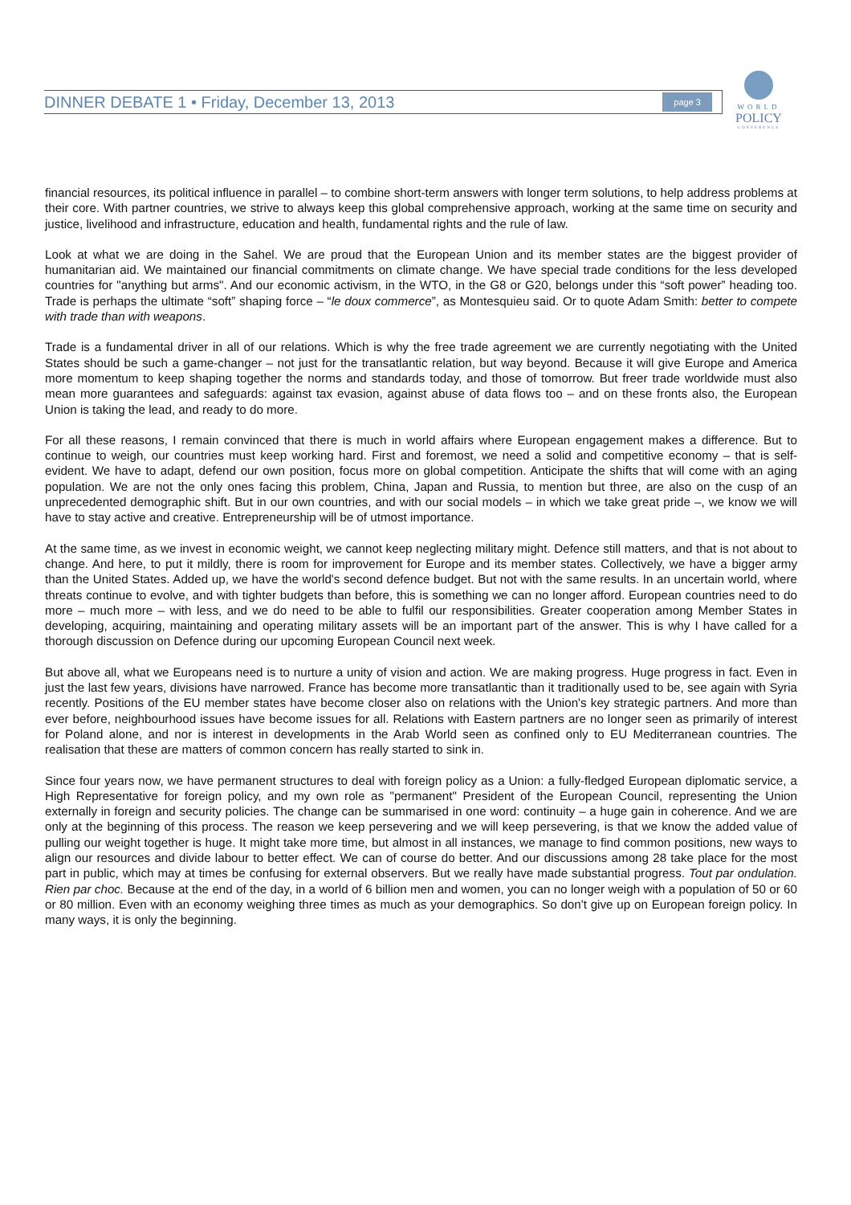DINNER DEBATE 1 • Friday, December 13, 2013 page 3
WORLD
POLICY
CONFERENCE
financial resources, its political influence in parallel – to combine short-term answers with longer term solutions, to help address problems at their core. With partner countries, we strive to always keep this global comprehensive approach, working at the same time on security and justice, livelihood and infrastructure, education and health, fundamental rights and the rule of law.
Look at what we are doing in the Sahel. We are proud that the European Union and its member states are the biggest provider of humanitarian aid. We maintained our financial commitments on climate change. We have special trade conditions for the less developed countries for "anything but arms". And our economic activism, in the WTO, in the G8 or G20, belongs under this “soft power” heading too. Trade is perhaps the ultimate “soft” shaping force – “le doux commerce”, as Montesquieu said. Or to quote Adam Smith: better to compete with trade than with weapons.
Trade is a fundamental driver in all of our relations. Which is why the free trade agreement we are currently negotiating with the United States should be such a game-changer – not just for the transatlantic relation, but way beyond. Because it will give Europe and America more momentum to keep shaping together the norms and standards today, and those of tomorrow. But freer trade worldwide must also mean more guarantees and safeguards: against tax evasion, against abuse of data flows too – and on these fronts also, the European Union is taking the lead, and ready to do more.
For all these reasons, I remain convinced that there is much in world affairs where European engagement makes a difference. But to continue to weigh, our countries must keep working hard. First and foremost, we need a solid and competitive economy – that is self-evident. We have to adapt, defend our own position, focus more on global competition. Anticipate the shifts that will come with an aging population. We are not the only ones facing this problem, China, Japan and Russia, to mention but three, are also on the cusp of an unprecedented demographic shift. But in our own countries, and with our social models – in which we take great pride –, we know we will have to stay active and creative. Entrepreneurship will be of utmost importance.
At the same time, as we invest in economic weight, we cannot keep neglecting military might. Defence still matters, and that is not about to change. And here, to put it mildly, there is room for improvement for Europe and its member states. Collectively, we have a bigger army than the United States. Added up, we have the world's second defence budget. But not with the same results. In an uncertain world, where threats continue to evolve, and with tighter budgets than before, this is something we can no longer afford. European countries need to do more – much more – with less, and we do need to be able to fulfil our responsibilities. Greater cooperation among Member States in developing, acquiring, maintaining and operating military assets will be an important part of the answer. This is why I have called for a thorough discussion on Defence during our upcoming European Council next week.
But above all, what we Europeans need is to nurture a unity of vision and action. We are making progress. Huge progress in fact. Even in just the last few years, divisions have narrowed. France has become more transatlantic than it traditionally used to be, see again with Syria recently. Positions of the EU member states have become closer also on relations with the Union's key strategic partners. And more than ever before, neighbourhood issues have become issues for all. Relations with Eastern partners are no longer seen as primarily of interest for Poland alone, and nor is interest in developments in the Arab World seen as confined only to EU Mediterranean countries. The realisation that these are matters of common concern has really started to sink in.
Since four years now, we have permanent structures to deal with foreign policy as a Union: a fully-fledged European diplomatic service, a High Representative for foreign policy, and my own role as "permanent" President of the European Council, representing the Union externally in foreign and security policies. The change can be summarised in one word: continuity – a huge gain in coherence. And we are only at the beginning of this process. The reason we keep persevering and we will keep persevering, is that we know the added value of pulling our weight together is huge. It might take more time, but almost in all instances, we manage to find common positions, new ways to align our resources and divide labour to better effect. We can of course do better. And our discussions among 28 take place for the most part in public, which may at times be confusing for external observers. But we really have made substantial progress. Tout par ondulation. Rien par choc. Because at the end of the day, in a world of 6 billion men and women, you can no longer weigh with a population of 50 or 60 or 80 million. Even with an economy weighing three times as much as your demographics. So don't give up on European foreign policy. In many ways, it is only the beginning.